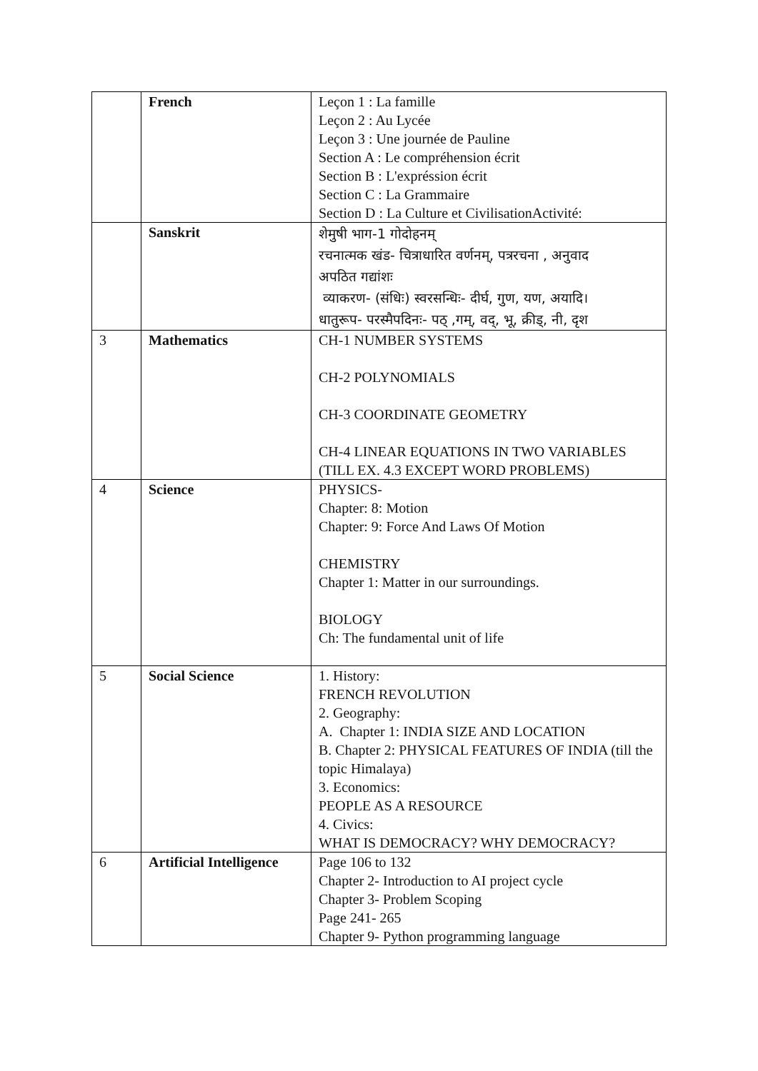| | French | Leçon 1 : La famille Leçon 2 : Au Lycée Leçon 3 : Une journée de Pauline Section A : Le compréhension écrit Section B : L'expréssion écrit Section C : La Grammaire Section D : La Culture et CivilisationActivité: |
| | Sanskrit | शेमुषी भाग-1 गोदोहनम् रचनात्मक खंड- चित्राधारित वर्णनम्, पत्ररचना , अनुवाद अपठित गद्यांशः व्याकरण- (संधिः) स्वरसन्धिः- दीर्घ, गुण, यण, अयादि। धातुरूप- परस्मैपदिनः- पठ् ,गम्, वद्, भू, क्रीड्, नी, दृश |
| 3 | Mathematics | CH-1 NUMBER SYSTEMS CH-2 POLYNOMIALS CH-3 COORDINATE GEOMETRY CH-4 LINEAR EQUATIONS IN TWO VARIABLES (TILL EX. 4.3 EXCEPT WORD PROBLEMS) |
| 4 | Science | PHYSICS- Chapter: 8: Motion Chapter: 9: Force And Laws Of Motion CHEMISTRY Chapter 1: Matter in our surroundings. BIOLOGY Ch: The fundamental unit of life |
| 5 | Social Science | 1. History: FRENCH REVOLUTION 2. Geography: A. Chapter 1: INDIA SIZE AND LOCATION B. Chapter 2: PHYSICAL FEATURES OF INDIA (till the topic Himalaya) 3. Economics: PEOPLE AS A RESOURCE 4. Civics: WHAT IS DEMOCRACY? WHY DEMOCRACY? |
| 6 | Artificial Intelligence | Page 106 to 132 Chapter 2- Introduction to AI project cycle Chapter 3- Problem Scoping Page 241- 265 Chapter 9- Python programming language |